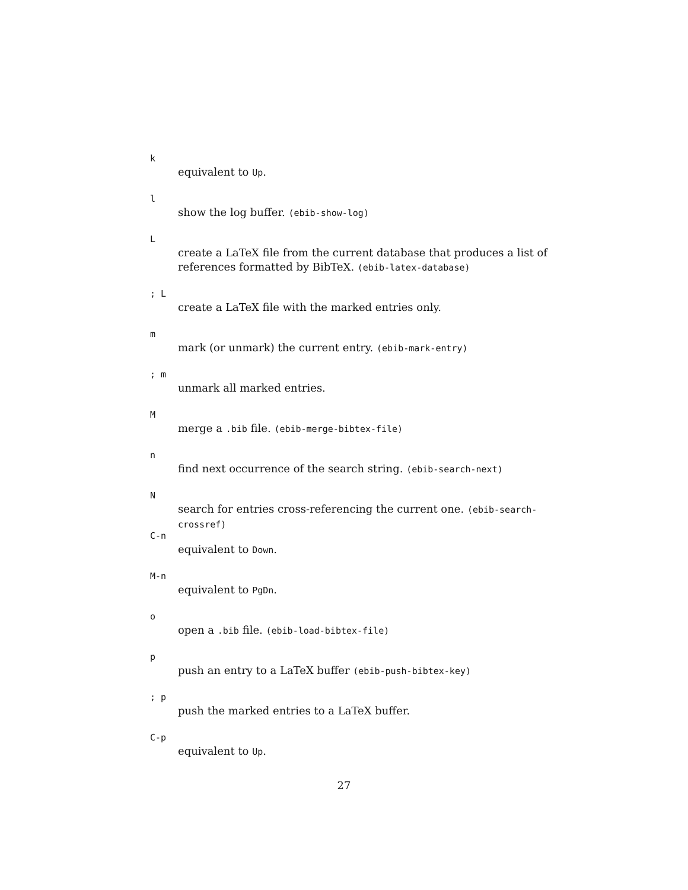k
equivalent to Up.
l
show the log buffer. (ebib-show-log)
L
create a LaTeX file from the current database that produces a list of references formatted by BibTeX. (ebib-latex-database)
; L
create a LaTeX file with the marked entries only.
m
mark (or unmark) the current entry. (ebib-mark-entry)
; m
unmark all marked entries.
M
merge a .bib file. (ebib-merge-bibtex-file)
n
find next occurrence of the search string. (ebib-search-next)
N
search for entries cross-referencing the current one. (ebib-search-crossref)
C-n
equivalent to Down.
M-n
equivalent to PgDn.
o
open a .bib file. (ebib-load-bibtex-file)
p
push an entry to a LaTeX buffer (ebib-push-bibtex-key)
; p
push the marked entries to a LaTeX buffer.
C-p
equivalent to Up.
27